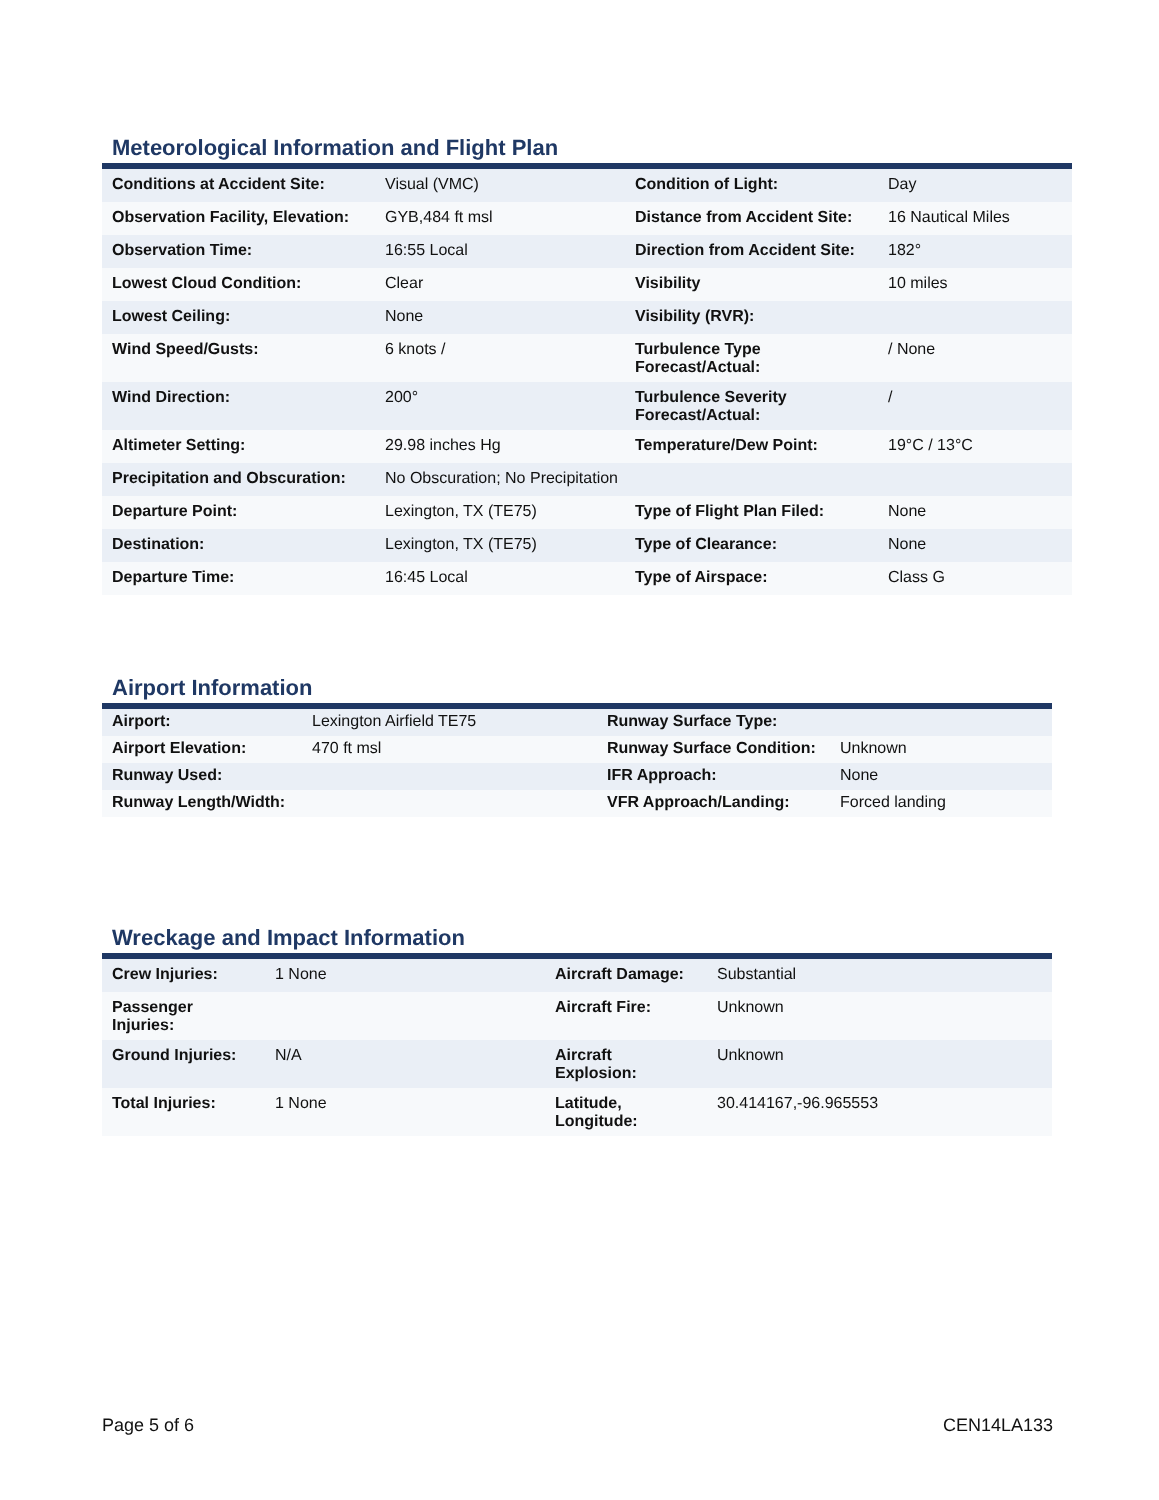Meteorological Information and Flight Plan
| Conditions at Accident Site: | Visual (VMC) | Condition of Light: | Day |
| Observation Facility, Elevation: | GYB,484 ft msl | Distance from Accident Site: | 16 Nautical Miles |
| Observation Time: | 16:55 Local | Direction from Accident Site: | 182° |
| Lowest Cloud Condition: | Clear | Visibility | 10 miles |
| Lowest Ceiling: | None | Visibility (RVR): | |
| Wind Speed/Gusts: | 6 knots / | Turbulence Type Forecast/Actual: | / None |
| Wind Direction: | 200° | Turbulence Severity Forecast/Actual: | / |
| Altimeter Setting: | 29.98 inches Hg | Temperature/Dew Point: | 19°C / 13°C |
| Precipitation and Obscuration: | No Obscuration; No Precipitation | | |
| Departure Point: | Lexington, TX (TE75) | Type of Flight Plan Filed: | None |
| Destination: | Lexington, TX (TE75) | Type of Clearance: | None |
| Departure Time: | 16:45 Local | Type of Airspace: | Class G |
Airport Information
| Airport: | Lexington Airfield TE75 | Runway Surface Type: | |
| Airport Elevation: | 470 ft msl | Runway Surface Condition: | Unknown |
| Runway Used: | | IFR Approach: | None |
| Runway Length/Width: | | VFR Approach/Landing: | Forced landing |
Wreckage and Impact Information
| Crew Injuries: | 1 None | Aircraft Damage: | Substantial |
| Passenger Injuries: | | Aircraft Fire: | Unknown |
| Ground Injuries: | N/A | Aircraft Explosion: | Unknown |
| Total Injuries: | 1 None | Latitude, Longitude: | 30.414167,-96.965553 |
Page 5 of 6 CEN14LA133